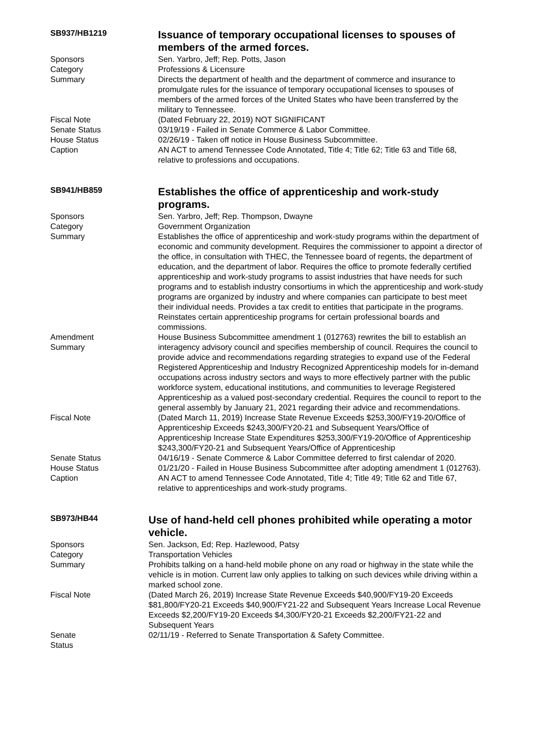| SB937/HB1219 | Issuance of temporary occupational licenses to spouses of members of the armed forces. |
| Sponsors | Sen. Yarbro, Jeff; Rep. Potts, Jason |
| Category | Professions & Licensure |
| Summary | Directs the department of health and the department of commerce and insurance to promulgate rules for the issuance of temporary occupational licenses to spouses of members of the armed forces of the United States who have been transferred by the military to Tennessee. |
| Fiscal Note | (Dated February 22, 2019) NOT SIGNIFICANT |
| Senate Status | 03/19/19 - Failed in Senate Commerce & Labor Committee. |
| House Status | 02/26/19 - Taken off notice in House Business Subcommittee. |
| Caption | AN ACT to amend Tennessee Code Annotated, Title 4; Title 62; Title 63 and Title 68, relative to professions and occupations. |
| SB941/HB859 | Establishes the office of apprenticeship and work-study programs. |
| Sponsors | Sen. Yarbro, Jeff; Rep. Thompson, Dwayne |
| Category | Government Organization |
| Summary | Establishes the office of apprenticeship and work-study programs within the department of economic and community development. Requires the commissioner to appoint a director of the office, in consultation with THEC, the Tennessee board of regents, the department of education, and the department of labor. Requires the office to promote federally certified apprenticeship and work-study programs to assist industries that have needs for such programs and to establish industry consortiums in which the apprenticeship and work-study programs are organized by industry and where companies can participate to best meet their individual needs. Provides a tax credit to entities that participate in the programs. Reinstates certain apprenticeship programs for certain professional boards and commissions. |
| Amendment Summary | House Business Subcommittee amendment 1 (012763) rewrites the bill to establish an interagency advisory council and specifies membership of council. Requires the council to provide advice and recommendations regarding strategies to expand use of the Federal Registered Apprenticeship and Industry Recognized Apprenticeship models for in-demand occupations across industry sectors and ways to more effectively partner with the public workforce system, educational institutions, and communities to leverage Registered Apprenticeship as a valued post-secondary credential. Requires the council to report to the general assembly by January 21, 2021 regarding their advice and recommendations. |
| Fiscal Note | (Dated March 11, 2019) Increase State Revenue Exceeds $253,300/FY19-20/Office of Apprenticeship Exceeds $243,300/FY20-21 and Subsequent Years/Office of Apprenticeship Increase State Expenditures $253,300/FY19-20/Office of Apprenticeship $243,300/FY20-21 and Subsequent Years/Office of Apprenticeship |
| Senate Status | 04/16/19 - Senate Commerce & Labor Committee deferred to first calendar of 2020. |
| House Status | 01/21/20 - Failed in House Business Subcommittee after adopting amendment 1 (012763). |
| Caption | AN ACT to amend Tennessee Code Annotated, Title 4; Title 49; Title 62 and Title 67, relative to apprenticeships and work-study programs. |
| SB973/HB44 | Use of hand-held cell phones prohibited while operating a motor vehicle. |
| Sponsors | Sen. Jackson, Ed; Rep. Hazlewood, Patsy |
| Category | Transportation Vehicles |
| Summary | Prohibits talking on a hand-held mobile phone on any road or highway in the state while the vehicle is in motion. Current law only applies to talking on such devices while driving within a marked school zone. |
| Fiscal Note | (Dated March 26, 2019) Increase State Revenue Exceeds $40,900/FY19-20 Exceeds $81,800/FY20-21 Exceeds $40,900/FY21-22 and Subsequent Years Increase Local Revenue Exceeds $2,200/FY19-20 Exceeds $4,300/FY20-21 Exceeds $2,200/FY21-22 and Subsequent Years |
| Senate Status | 02/11/19 - Referred to Senate Transportation & Safety Committee. |